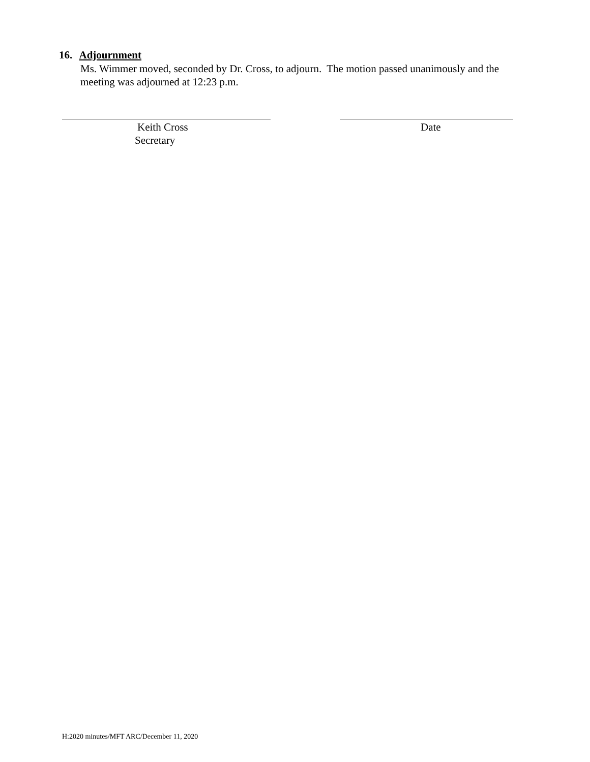16. Adjournment
Ms. Wimmer moved, seconded by Dr. Cross, to adjourn. The motion passed unanimously and the meeting was adjourned at 12:23 p.m.
Keith Cross Date
Secretary
H:2020 minutes/MFT ARC/December 11, 2020